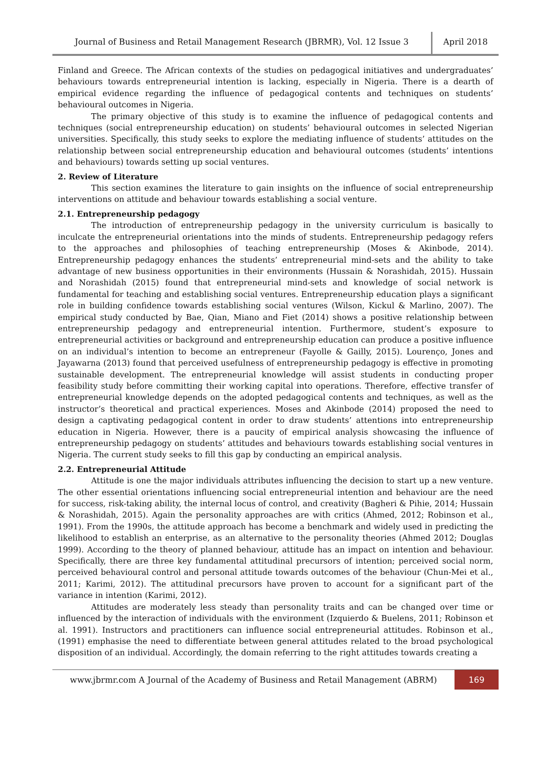Journal of Business and Retail Management Research (JBRMR), Vol. 12 Issue 3
April 2018
Finland and Greece. The African contexts of the studies on pedagogical initiatives and undergraduates’ behaviours towards entrepreneurial intention is lacking, especially in Nigeria. There is a dearth of empirical evidence regarding the influence of pedagogical contents and techniques on students’ behavioural outcomes in Nigeria.
The primary objective of this study is to examine the influence of pedagogical contents and techniques (social entrepreneurship education) on students’ behavioural outcomes in selected Nigerian universities. Specifically, this study seeks to explore the mediating influence of students’ attitudes on the relationship between social entrepreneurship education and behavioural outcomes (students’ intentions and behaviours) towards setting up social ventures.
2. Review of Literature
This section examines the literature to gain insights on the influence of social entrepreneurship interventions on attitude and behaviour towards establishing a social venture.
2.1. Entrepreneurship pedagogy
The introduction of entrepreneurship pedagogy in the university curriculum is basically to inculcate the entrepreneurial orientations into the minds of students. Entrepreneurship pedagogy refers to the approaches and philosophies of teaching entrepreneurship (Moses & Akinbode, 2014). Entrepreneurship pedagogy enhances the students’ entrepreneurial mind-sets and the ability to take advantage of new business opportunities in their environments (Hussain & Norashidah, 2015). Hussain and Norashidah (2015) found that entrepreneurial mind-sets and knowledge of social network is fundamental for teaching and establishing social ventures. Entrepreneurship education plays a significant role in building confidence towards establishing social ventures (Wilson, Kickul & Marlino, 2007). The empirical study conducted by Bae, Qian, Miano and Fiet (2014) shows a positive relationship between entrepreneurship pedagogy and entrepreneurial intention. Furthermore, student’s exposure to entrepreneurial activities or background and entrepreneurship education can produce a positive influence on an individual’s intention to become an entrepreneur (Fayolle & Gailly, 2015). Lourenço, Jones and Jayawarna (2013) found that perceived usefulness of entrepreneurship pedagogy is effective in promoting sustainable development. The entrepreneurial knowledge will assist students in conducting proper feasibility study before committing their working capital into operations. Therefore, effective transfer of entrepreneurial knowledge depends on the adopted pedagogical contents and techniques, as well as the instructor’s theoretical and practical experiences. Moses and Akinbode (2014) proposed the need to design a captivating pedagogical content in order to draw students’ attentions into entrepreneurship education in Nigeria. However, there is a paucity of empirical analysis showcasing the influence of entrepreneurship pedagogy on students’ attitudes and behaviours towards establishing social ventures in Nigeria. The current study seeks to fill this gap by conducting an empirical analysis.
2.2. Entrepreneurial Attitude
Attitude is one the major individuals attributes influencing the decision to start up a new venture. The other essential orientations influencing social entrepreneurial intention and behaviour are the need for success, risk-taking ability, the internal locus of control, and creativity (Bagheri & Pihie, 2014; Hussain & Norashidah, 2015). Again the personality approaches are with critics (Ahmed, 2012; Robinson et al., 1991). From the 1990s, the attitude approach has become a benchmark and widely used in predicting the likelihood to establish an enterprise, as an alternative to the personality theories (Ahmed 2012; Douglas 1999). According to the theory of planned behaviour, attitude has an impact on intention and behaviour. Specifically, there are three key fundamental attitudinal precursors of intention; perceived social norm, perceived behavioural control and personal attitude towards outcomes of the behaviour (Chun-Mei et al., 2011; Karimi, 2012). The attitudinal precursors have proven to account for a significant part of the variance in intention (Karimi, 2012).
Attitudes are moderately less steady than personality traits and can be changed over time or influenced by the interaction of individuals with the environment (Izquierdo & Buelens, 2011; Robinson et al. 1991). Instructors and practitioners can influence social entrepreneurial attitudes. Robinson et al., (1991) emphasise the need to differentiate between general attitudes related to the broad psychological disposition of an individual. Accordingly, the domain referring to the right attitudes towards creating a
www.jbrmr.com A Journal of the Academy of Business and Retail Management (ABRM)
169